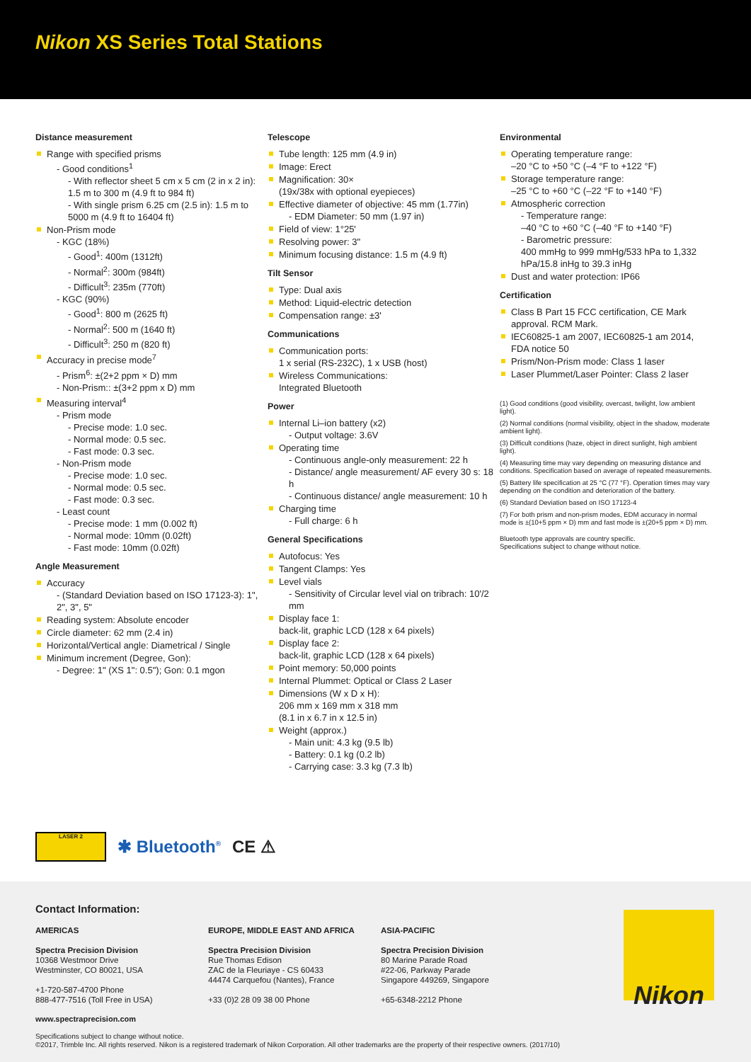Nikon XS Series Total Stations
Distance measurement
Range with specified prisms
- Good conditions<sup>1</sup>
- With reflector sheet 5 cm x 5 cm (2 in x 2 in): 1.5 m to 300 m (4.9 ft to 984 ft)
- With single prism 6.25 cm (2.5 in): 1.5 m to 5000 m (4.9 ft to 16404 ft)
Non-Prism mode
- KGC (18%)
- Good<sup>1</sup>: 400m (1312ft)
- Normal<sup>2</sup>: 300m (984ft)
- Difficult<sup>3</sup>: 235m (770ft)
- KGC (90%)
- Good<sup>1</sup>: 800 m (2625 ft)
- Normal<sup>2</sup>: 500 m (1640 ft)
- Difficult<sup>3</sup>: 250 m (820 ft)
Accuracy in precise mode<sup>7</sup>
- Prism<sup>6</sup>: ±(2+2 ppm × D) mm
- Non-Prism:: ±(3+2 ppm x D) mm
Measuring interval<sup>4</sup>
- Prism mode
- Precise mode: 1.0 sec.
- Normal mode: 0.5 sec.
- Fast mode: 0.3 sec.
- Non-Prism mode
- Precise mode: 1.0 sec.
- Normal mode: 0.5 sec.
- Fast mode: 0.3 sec.
- Least count
- Precise mode: 1 mm (0.002 ft)
- Normal mode: 10mm (0.02ft)
- Fast mode: 10mm (0.02ft)
Angle Measurement
Accuracy
- (Standard Deviation based on ISO 17123-3): 1", 2", 3", 5"
Reading system: Absolute encoder
Circle diameter: 62 mm (2.4 in)
Horizontal/Vertical angle: Diametrical / Single
Minimum increment (Degree, Gon):
- Degree: 1" (XS 1": 0.5"); Gon: 0.1 mgon
Telescope
Tube length: 125 mm (4.9 in)
Image: Erect
Magnification: 30×
(19x/38x with optional eyepieces)
Effective diameter of objective: 45 mm (1.77in)
- EDM Diameter: 50 mm (1.97 in)
Field of view: 1°25'
Resolving power: 3"
Minimum focusing distance: 1.5 m (4.9 ft)
Tilt Sensor
Type: Dual axis
Method: Liquid-electric detection
Compensation range: ±3'
Communications
Communication ports:
1 x serial (RS-232C), 1 x USB (host)
Wireless Communications:
Integrated Bluetooth
Power
Internal Li–ion battery (x2)
- Output voltage: 3.6V
Operating time
- Continuous angle-only measurement: 22 h
- Distance/ angle measurement/ AF every 30 s: 18 h
- Continuous distance/ angle measurement: 10 h
Charging time
- Full charge: 6 h
General Specifications
Autofocus: Yes
Tangent Clamps: Yes
Level vials
- Sensitivity of Circular level vial on tribrach: 10'/2 mm
Display face 1:
back-lit, graphic LCD (128 x 64 pixels)
Display face 2:
back-lit, graphic LCD (128 x 64 pixels)
Point memory: 50,000 points
Internal Plummet: Optical or Class 2 Laser
Dimensions (W x D x H):
206 mm x 169 mm x 318 mm
(8.1 in x 6.7 in x 12.5 in)
Weight (approx.)
- Main unit: 4.3 kg (9.5 lb)
- Battery: 0.1 kg (0.2 lb)
- Carrying case: 3.3 kg (7.3 lb)
Environmental
Operating temperature range:
–20 °C to +50 °C (–4 °F to +122 °F)
Storage temperature range:
–25 °C to +60 °C (–22 °F to +140 °F)
Atmospheric correction
- Temperature range:
–40 °C to +60 °C (–40 °F to +140 °F)
- Barometric pressure:
400 mmHg to 999 mmHg/533 hPa to 1,332 hPa/15.8 inHg to 39.3 inHg
Dust and water protection: IP66
Certification
Class B Part 15 FCC certification, CE Mark approval. RCM Mark.
IEC60825-1 am 2007, IEC60825-1 am 2014, FDA notice 50
Prism/Non-Prism mode: Class 1 laser
Laser Plummet/Laser Pointer: Class 2 laser
(1) Good conditions (good visibility, overcast, twilight, low ambient light).
(2) Normal conditions (normal visibility, object in the shadow, moderate ambient light).
(3) Difficult conditions (haze, object in direct sunlight, high ambient light).
(4) Measuring time may vary depending on measuring distance and conditions. Specification based on average of repeated measurements.
(5) Battery life specification at 25 °C (77 °F). Operation times may vary depending on the condition and deterioration of the battery.
(6) Standard Deviation based on ISO 17123-4
(7) For both prism and non-prism modes, EDM accuracy in normal mode is ±(10+5 ppm × D) mm and fast mode is ±(20+5 ppm × D) mm.
Bluetooth type approvals are country specific.
Specifications subject to change without notice.
LASER 2
✱ Bluetooth<sup>®</sup> CE ⚠
Contact Information:
AMERICAS
Spectra Precision Division
10368 Westmoor Drive
Westminster, CO 80021, USA
+1-720-587-4700 Phone
888-477-7516 (Toll Free in USA)
EUROPE, MIDDLE EAST AND AFRICA
Spectra Precision Division
Rue Thomas Edison
ZAC de la Fleuriaye - CS 60433
44474 Carquefou (Nantes), France
+33 (0)2 28 09 38 00 Phone
ASIA-PACIFIC
Spectra Precision Division
80 Marine Parade Road
#22-06, Parkway Parade
Singapore 449269, Singapore
+65-6348-2212 Phone
www.spectraprecision.com
Specifications subject to change without notice.
©2017, Trimble Inc. All rights reserved. Nikon is a registered trademark of Nikon Corporation. All other trademarks are the property of their respective owners. (2017/10)
Nikon